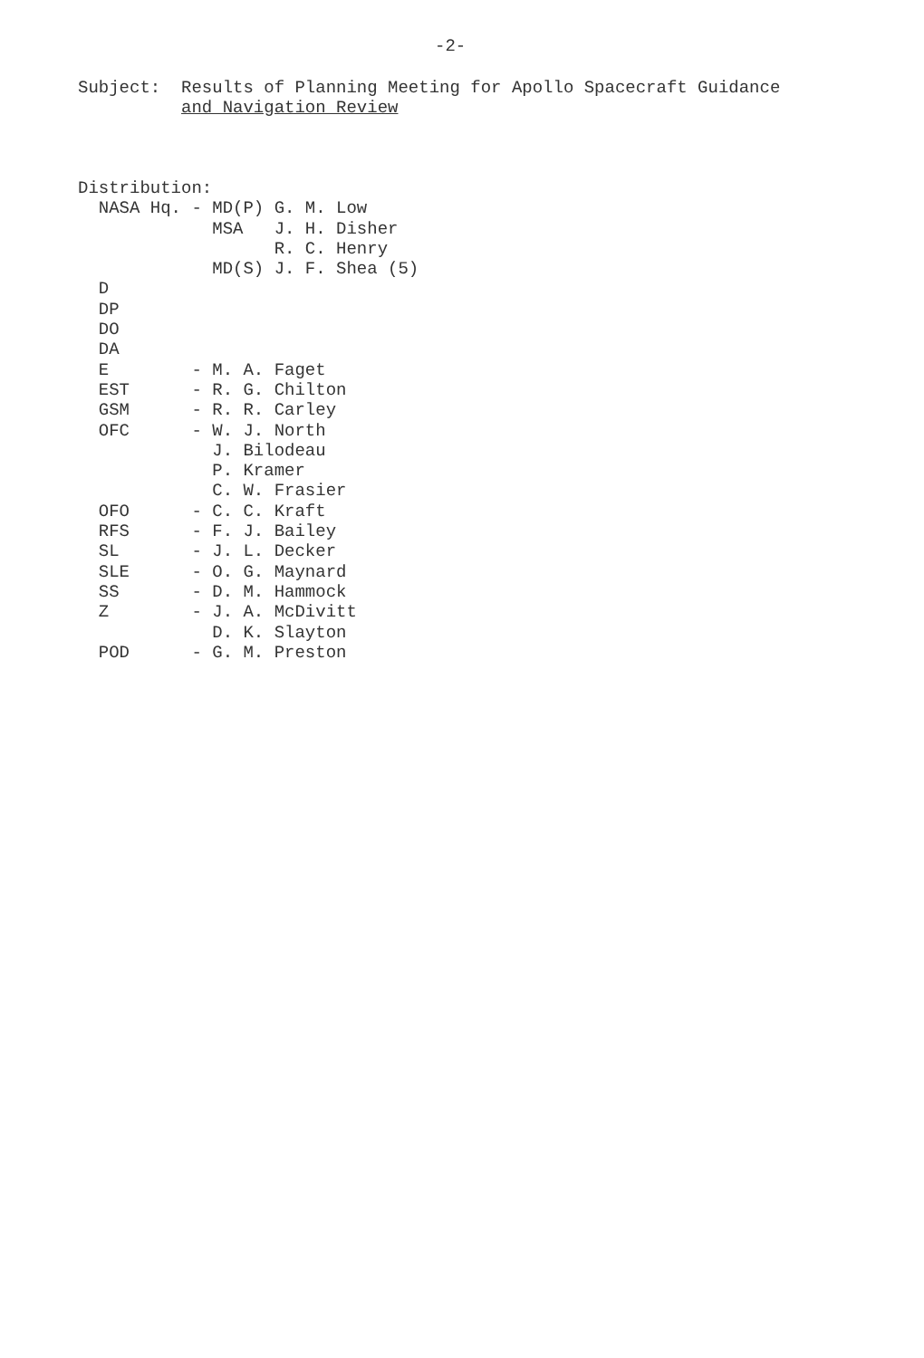-2-
Subject: Results of Planning Meeting for Apollo Spacecraft Guidance and Navigation Review
Distribution: NASA Hq. - MD(P) G. M. Low MSA J. H. Disher R. C. Henry MD(S) J. F. Shea (5) D DP DO DA E - M. A. Faget EST - R. G. Chilton GSM - R. R. Carley OFC - W. J. North J. Bilodeau P. Kramer C. W. Frasier OFO - C. C. Kraft RFS - F. J. Bailey SL - J. L. Decker SLE - O. G. Maynard SS - D. M. Hammock Z - J. A. McDivitt D. K. Slayton POD - G. M. Preston